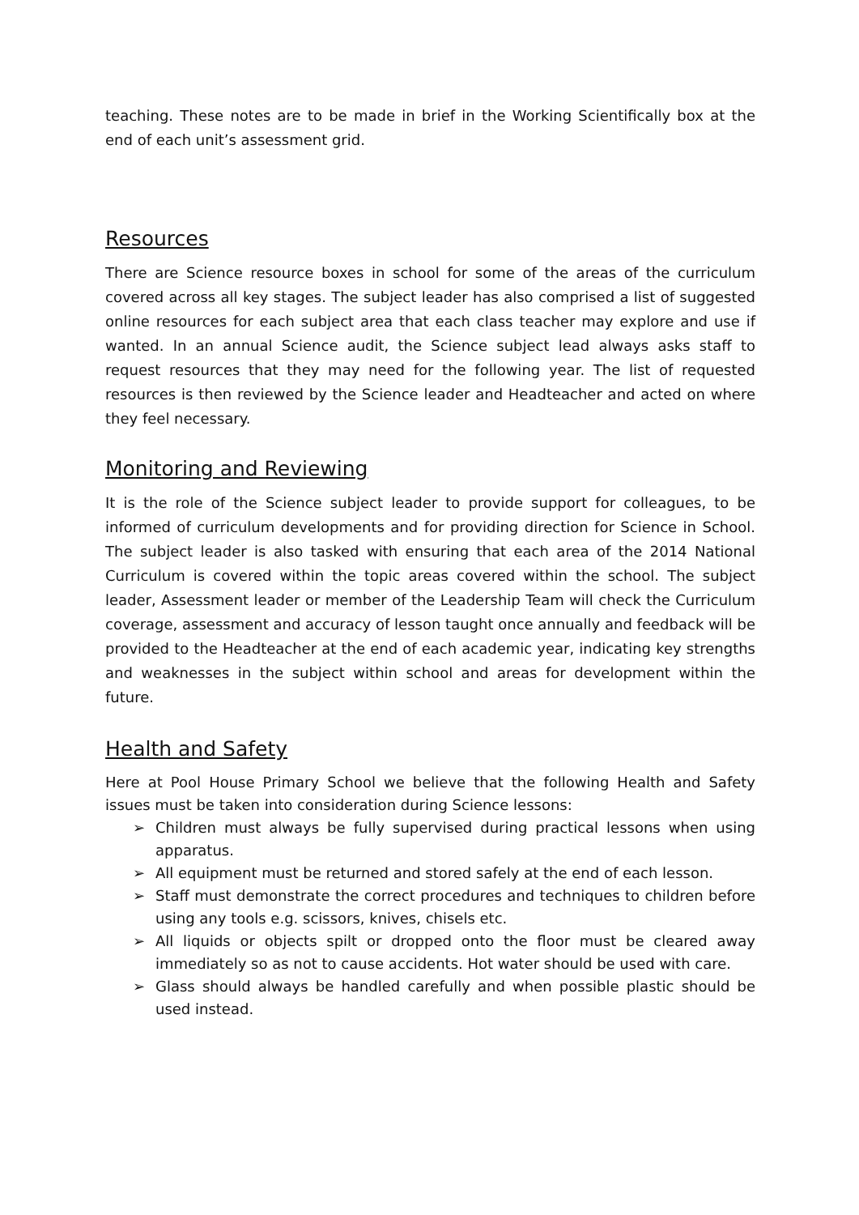teaching. These notes are to be made in brief in the Working Scientifically box at the end of each unit’s assessment grid.
Resources
There are Science resource boxes in school for some of the areas of the curriculum covered across all key stages. The subject leader has also comprised a list of suggested online resources for each subject area that each class teacher may explore and use if wanted. In an annual Science audit, the Science subject lead always asks staff to request resources that they may need for the following year. The list of requested resources is then reviewed by the Science leader and Headteacher and acted on where they feel necessary.
Monitoring and Reviewing
It is the role of the Science subject leader to provide support for colleagues, to be informed of curriculum developments and for providing direction for Science in School. The subject leader is also tasked with ensuring that each area of the 2014 National Curriculum is covered within the topic areas covered within the school. The subject leader, Assessment leader or member of the Leadership Team will check the Curriculum coverage, assessment and accuracy of lesson taught once annually and feedback will be provided to the Headteacher at the end of each academic year, indicating key strengths and weaknesses in the subject within school and areas for development within the future.
Health and Safety
Here at Pool House Primary School we believe that the following Health and Safety issues must be taken into consideration during Science lessons:
➢ Children must always be fully supervised during practical lessons when using apparatus.
➢ All equipment must be returned and stored safely at the end of each lesson.
➢ Staff must demonstrate the correct procedures and techniques to children before using any tools e.g. scissors, knives, chisels etc.
➢ All liquids or objects spilt or dropped onto the floor must be cleared away immediately so as not to cause accidents. Hot water should be used with care.
➢ Glass should always be handled carefully and when possible plastic should be used instead.